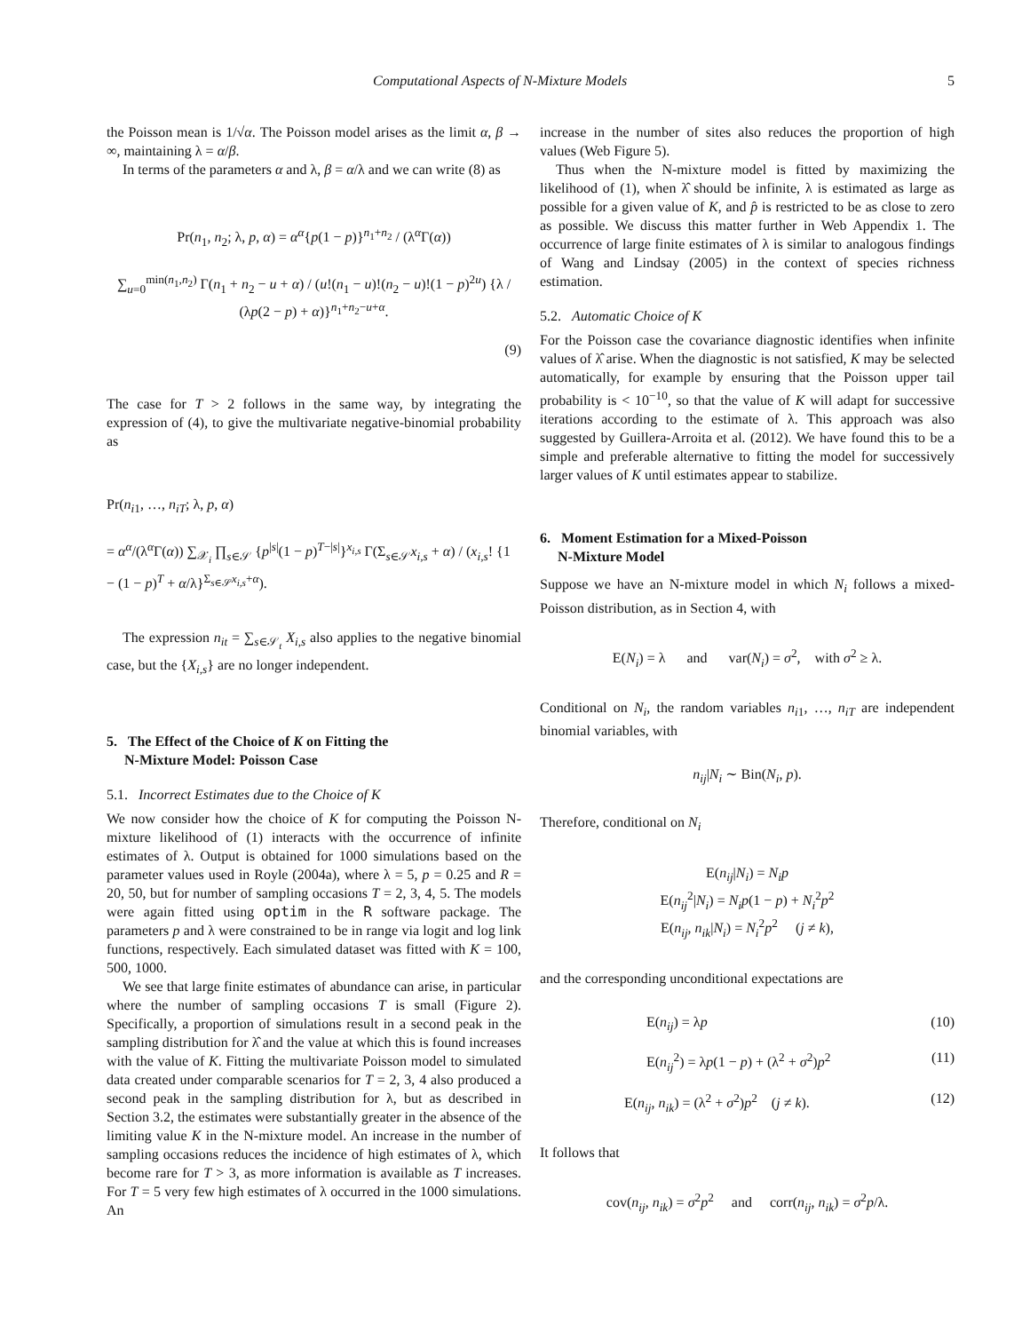Computational Aspects of N-Mixture Models 5
the Poisson mean is 1/√α. The Poisson model arises as the limit α, β → ∞, maintaining λ = α/β.
In terms of the parameters α and λ, β = α/λ and we can write (8) as
Pr(n<sub>1</sub>, n<sub>2</sub>; λ, p, α) = α<sup>α</sup>{p(1 − p)}<sup>n<sub>1</sub>+n<sub>2</sub></sup> / (λ<sup>α</sup>Γ(α))
∑<sub>u=0</sub><sup>min(n<sub>1</sub>,n<sub>2</sub>)</sup> Γ(n<sub>1</sub> + n<sub>2</sub> − u + α) / (u!(n<sub>1</sub> − u)!(n<sub>2</sub> − u)!(1 − p)<sup>2u</sup>) {λ / (λp(2 − p) + α)}<sup>n<sub>1</sub>+n<sub>2</sub>−u+α</sup>.
(9)
The case for T > 2 follows in the same way, by integrating the expression of (4), to give the multivariate negative-binomial probability as
Pr(n<sub>i1</sub>, …, n<sub>iT</sub>; λ, p, α)
= α<sup>α</sup>/(λ<sup>α</sup>Γ(α)) ∑<sub>𝒳<sub>i</sub></sub> ∏<sub>s∈𝒮</sub> {p<sup>|s|</sup>(1 − p)<sup>T−|s|</sup>}<sup>x<sub>i,s</sub></sup> Γ(Σ<sub>s∈𝒮</sub>x<sub>i,s</sub> + α) / (x<sub>i,s</sub>! {1 − (1 − p)<sup>T</sup> + α/λ}<sup>Σ<sub>s∈𝒮</sub>x<sub>i,s</sub>+α</sup>).
The expression n<sub>it</sub> = ∑<sub>s∈𝒮<sub>t</sub></sub> X<sub>i,s</sub> also applies to the negative binomial case, but the {X<sub>i,s</sub>} are no longer independent.
5. The Effect of the Choice of K on Fitting the
N-Mixture Model: Poisson Case
5.1. Incorrect Estimates due to the Choice of K
We now consider how the choice of K for computing the Poisson N-mixture likelihood of (1) interacts with the occurrence of infinite estimates of λ. Output is obtained for 1000 simulations based on the parameter values used in Royle (2004a), where λ = 5, p = 0.25 and R = 20, 50, but for number of sampling occasions T = 2, 3, 4, 5. The models were again fitted using optim in the R software package. The parameters p and λ were constrained to be in range via logit and log link functions, respectively. Each simulated dataset was fitted with K = 100, 500, 1000.
We see that large finite estimates of abundance can arise, in particular where the number of sampling occasions T is small (Figure 2). Specifically, a proportion of simulations result in a second peak in the sampling distribution for λ̂ and the value at which this is found increases with the value of K. Fitting the multivariate Poisson model to simulated data created under comparable scenarios for T = 2, 3, 4 also produced a second peak in the sampling distribution for λ, but as described in Section 3.2, the estimates were substantially greater in the absence of the limiting value K in the N-mixture model. An increase in the number of sampling occasions reduces the incidence of high estimates of λ, which become rare for T > 3, as more information is available as T increases. For T = 5 very few high estimates of λ occurred in the 1000 simulations. An
increase in the number of sites also reduces the proportion of high values (Web Figure 5).
Thus when the N-mixture model is fitted by maximizing the likelihood of (1), when λ̂ should be infinite, λ is estimated as large as possible for a given value of K, and p̂ is restricted to be as close to zero as possible. We discuss this matter further in Web Appendix 1. The occurrence of large finite estimates of λ is similar to analogous findings of Wang and Lindsay (2005) in the context of species richness estimation.
5.2. Automatic Choice of K
For the Poisson case the covariance diagnostic identifies when infinite values of λ̂ arise. When the diagnostic is not satisfied, K may be selected automatically, for example by ensuring that the Poisson upper tail probability is < 10<sup>−10</sup>, so that the value of K will adapt for successive iterations according to the estimate of λ. This approach was also suggested by Guillera-Arroita et al. (2012). We have found this to be a simple and preferable alternative to fitting the model for successively larger values of K until estimates appear to stabilize.
6. Moment Estimation for a Mixed-Poisson
N-Mixture Model
Suppose we have an N-mixture model in which N<sub>i</sub> follows a mixed-Poisson distribution, as in Section 4, with
E(N<sub>i</sub>) = λ and var(N<sub>i</sub>) = σ<sup>2</sup>, with σ<sup>2</sup> ≥ λ.
Conditional on N<sub>i</sub>, the random variables n<sub>i1</sub>, …, n<sub>iT</sub> are independent binomial variables, with
n<sub>ij</sub>|N<sub>i</sub> ∼ Bin(N<sub>i</sub>, p).
Therefore, conditional on N<sub>i</sub>
E(n<sub>ij</sub>|N<sub>i</sub>) = N<sub>i</sub>p
E(n<sub>ij</sub><sup>2</sup>|N<sub>i</sub>) = N<sub>i</sub>p(1 − p) + N<sub>i</sub><sup>2</sup>p<sup>2</sup>
E(n<sub>ij</sub>, n<sub>ik</sub>|N<sub>i</sub>) = N<sub>i</sub><sup>2</sup>p<sup>2</sup> (j ≠ k),
and the corresponding unconditional expectations are
E(n<sub>ij</sub>) = λp (10)
E(n<sub>ij</sub><sup>2</sup>) = λp(1 − p) + (λ<sup>2</sup> + σ<sup>2</sup>)p<sup>2</sup> (11)
E(n<sub>ij</sub>, n<sub>ik</sub>) = (λ<sup>2</sup> + σ<sup>2</sup>)p<sup>2</sup> (j ≠ k). (12)
It follows that
cov(n<sub>ij</sub>, n<sub>ik</sub>) = σ<sup>2</sup>p<sup>2</sup> and corr(n<sub>ij</sub>, n<sub>ik</sub>) = σ<sup>2</sup>p/λ.